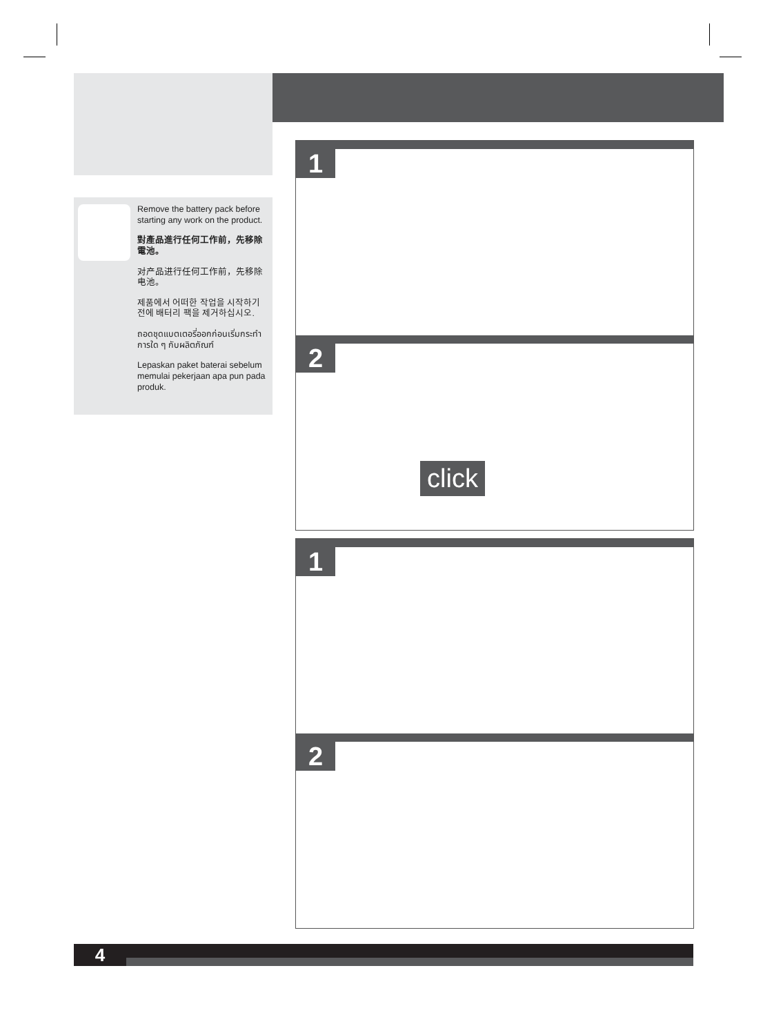Remove the battery pack before starting any work on the product.
對產品進行任何工作前，先移除電池。
对产品进行任何工作前，先移除电池。
제품에서 어떠한 작업을 시작하기 전에 배터리 팩을 제거하십시오.
ถอดชุดแบตเตอรี่ออกก่อนเริ่มกระทำการใด ๆ กับผลิตภัณฑ์
Lepaskan paket baterai sebelum memulai pekerjaan apa pun pada produk.
1
2
click
1
2
4